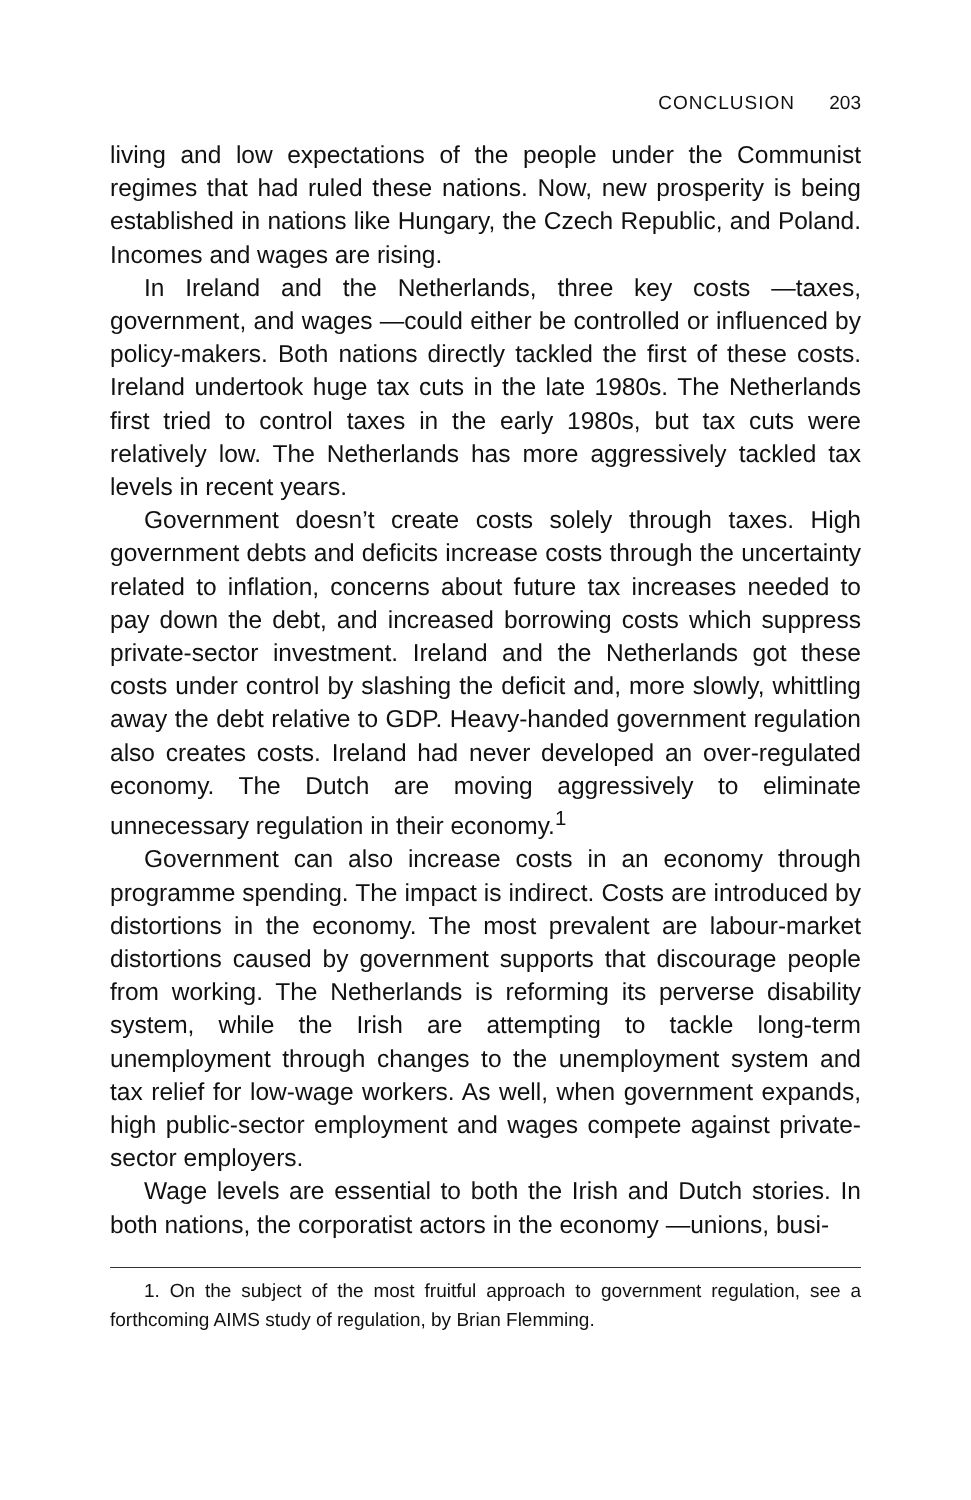CONCLUSION 203
living and low expectations of the people under the Communist regimes that had ruled these nations. Now, new prosperity is being established in nations like Hungary, the Czech Republic, and Poland. Incomes and wages are rising.
In Ireland and the Netherlands, three key costs —taxes, government, and wages —could either be controlled or influenced by policy-makers. Both nations directly tackled the first of these costs. Ireland undertook huge tax cuts in the late 1980s. The Netherlands first tried to control taxes in the early 1980s, but tax cuts were relatively low. The Netherlands has more aggressively tackled tax levels in recent years.
Government doesn’t create costs solely through taxes. High government debts and deficits increase costs through the uncertainty related to inflation, concerns about future tax increases needed to pay down the debt, and increased borrowing costs which suppress private-sector investment. Ireland and the Netherlands got these costs under control by slashing the deficit and, more slowly, whittling away the debt relative to GDP. Heavy-handed government regulation also creates costs. Ireland had never developed an over-regulated economy. The Dutch are moving aggressively to eliminate unnecessary regulation in their economy.<sup>1</sup>
Government can also increase costs in an economy through programme spending. The impact is indirect. Costs are introduced by distortions in the economy. The most prevalent are labour-market distortions caused by government supports that discourage people from working. The Netherlands is reforming its perverse disability system, while the Irish are attempting to tackle long-term unemployment through changes to the unemployment system and tax relief for low-wage workers. As well, when government expands, high public-sector employment and wages compete against private-sector employers.
Wage levels are essential to both the Irish and Dutch stories. In both nations, the corporatist actors in the economy —unions, busi-
1. On the subject of the most fruitful approach to government regulation, see a forthcoming AIMS study of regulation, by Brian Flemming.